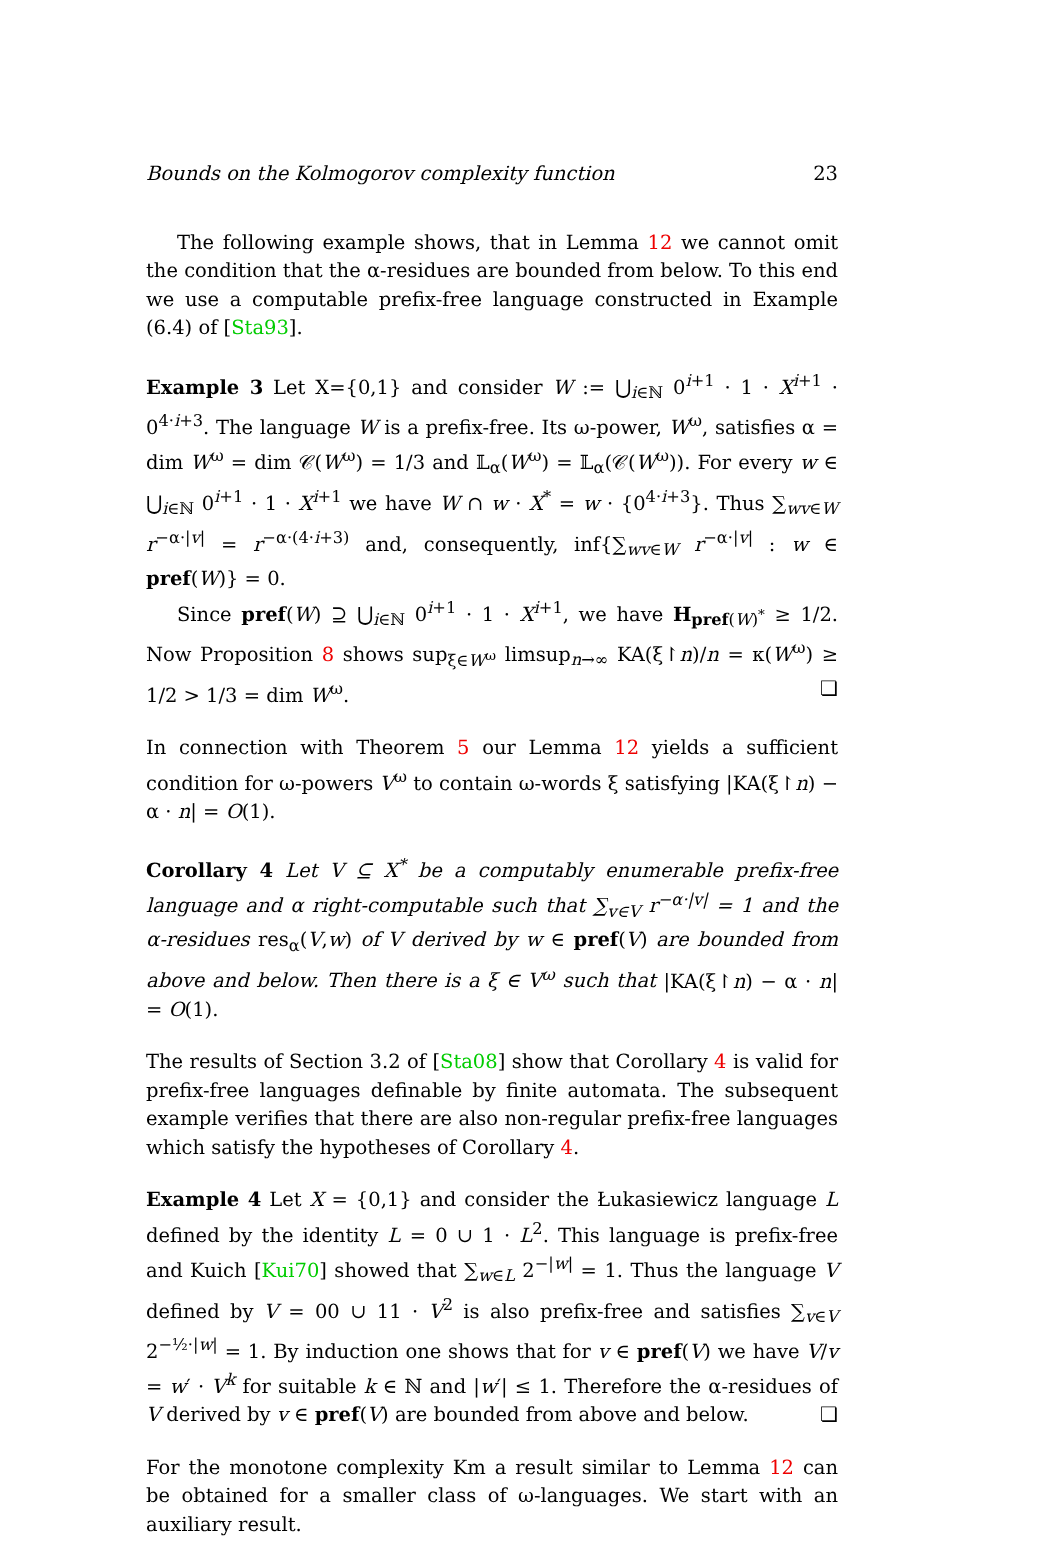Bounds on the Kolmogorov complexity function 23
The following example shows, that in Lemma 12 we cannot omit the condition that the α-residues are bounded from below. To this end we use a computable prefix-free language constructed in Example (6.4) of [Sta93].
Example 3 Let X={0,1} and consider W := ⋃<sub>i∈ℕ</sub> 0<sup>i+1</sup> · 1 · X<sup>i+1</sup> · 0<sup>4·i+3</sup>. The language W is a prefix-free. Its ω-power, W<sup>ω</sup>, satisfies α = dim W<sup>ω</sup> = dim 𝒞(W<sup>ω</sup>) = 1/3 and 𝕃<sub>α</sub>(W<sup>ω</sup>) = 𝕃<sub>α</sub>(𝒞(W<sup>ω</sup>)). For every w ∈ ⋃<sub>i∈ℕ</sub> 0<sup>i+1</sup> · 1 · X<sup>i+1</sup> we have W ∩ w · X<sup>*</sup> = w · {0<sup>4·i+3</sup>}. Thus ∑<sub>wv∈W</sub> r<sup>−α·|v|</sup> = r<sup>−α·(4·i+3)</sup> and, consequently, inf{∑<sub>wv∈W</sub> r<sup>−α·|v|</sup> : w ∈ pref(W)} = 0.
Since pref(W) ⊇ ⋃<sub>i∈ℕ</sub> 0<sup>i+1</sup> · 1 · X<sup>i+1</sup>, we have H<sub>pref(W)<sup>*</sup></sub> ≥ 1/2. Now Proposition 8 shows sup<sub>ξ∈W<sup>ω</sup></sub> limsup<sub>n→∞</sub> KA(ξ↾n)/n = κ(W<sup>ω</sup>) ≥ 1/2 > 1/3 = dim W<sup>ω</sup>. ❏
In connection with Theorem 5 our Lemma 12 yields a sufficient condition for ω-powers V<sup>ω</sup> to contain ω-words ξ satisfying |KA(ξ↾n) − α · n| = O(1).
Corollary 4 Let V ⊆ X<sup>*</sup> be a computably enumerable prefix-free language and α right-computable such that ∑<sub>v∈V</sub> r<sup>−α·|v|</sup> = 1 and the α-residues res<sub>α</sub>(V,w) of V derived by w ∈ pref(V) are bounded from above and below. Then there is a ξ ∈ V<sup>ω</sup> such that |KA(ξ↾n) − α · n| = O(1).
The results of Section 3.2 of [Sta08] show that Corollary 4 is valid for prefix-free languages definable by finite automata. The subsequent example verifies that there are also non-regular prefix-free languages which satisfy the hypotheses of Corollary 4.
Example 4 Let X = {0,1} and consider the Łukasiewicz language L defined by the identity L = 0 ∪ 1 · L<sup>2</sup>. This language is prefix-free and Kuich [Kui70] showed that ∑<sub>w∈L</sub> 2<sup>−|w|</sup> = 1. Thus the language V defined by V = 00 ∪ 11 · V<sup>2</sup> is also prefix-free and satisfies ∑<sub>v∈V</sub> 2<sup>−½·|w|</sup> = 1. By induction one shows that for v ∈ pref(V) we have V/v = w′ · V<sup>k</sup> for suitable k ∈ ℕ and |w′| ≤ 1. Therefore the α-residues of V derived by v ∈ pref(V) are bounded from above and below. ❏
For the monotone complexity Km a result similar to Lemma 12 can be obtained for a smaller class of ω-languages. We start with an auxiliary result.